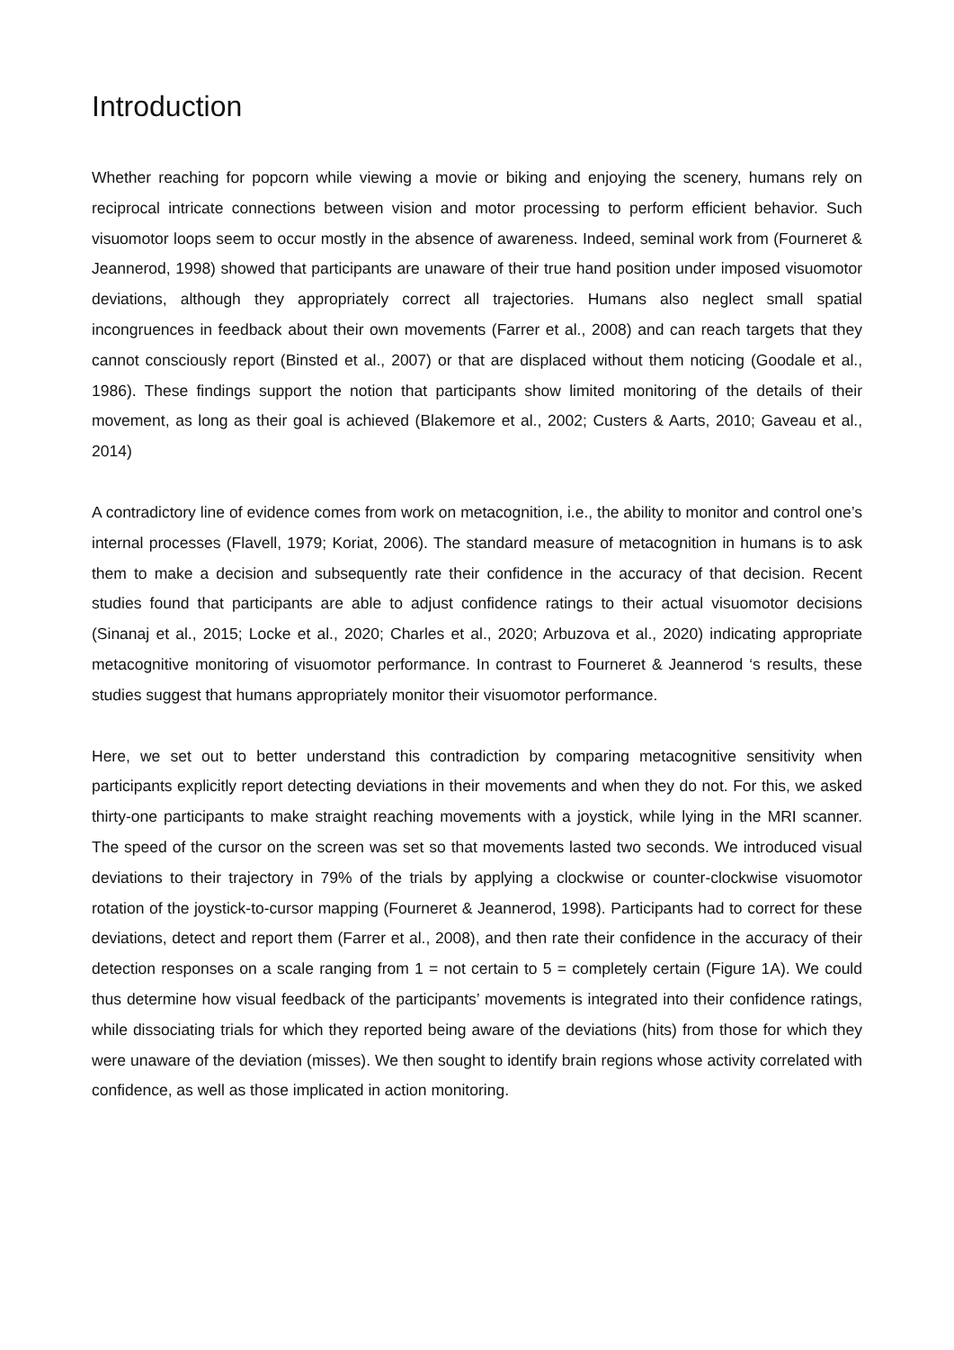Introduction
Whether reaching for popcorn while viewing a movie or biking and enjoying the scenery, humans rely on reciprocal intricate connections between vision and motor processing to perform efficient behavior. Such visuomotor loops seem to occur mostly in the absence of awareness. Indeed, seminal work from (Fourneret & Jeannerod, 1998) showed that participants are unaware of their true hand position under imposed visuomotor deviations, although they appropriately correct all trajectories. Humans also neglect small spatial incongruences in feedback about their own movements (Farrer et al., 2008) and can reach targets that they cannot consciously report (Binsted et al., 2007) or that are displaced without them noticing (Goodale et al., 1986). These findings support the notion that participants show limited monitoring of the details of their movement, as long as their goal is achieved (Blakemore et al., 2002; Custers & Aarts, 2010; Gaveau et al., 2014)
A contradictory line of evidence comes from work on metacognition, i.e., the ability to monitor and control one’s internal processes (Flavell, 1979; Koriat, 2006). The standard measure of metacognition in humans is to ask them to make a decision and subsequently rate their confidence in the accuracy of that decision. Recent studies found that participants are able to adjust confidence ratings to their actual visuomotor decisions (Sinanaj et al., 2015; Locke et al., 2020; Charles et al., 2020; Arbuzova et al., 2020) indicating appropriate metacognitive monitoring of visuomotor performance. In contrast to Fourneret & Jeannerod ‘s results, these studies suggest that humans appropriately monitor their visuomotor performance.
Here, we set out to better understand this contradiction by comparing metacognitive sensitivity when participants explicitly report detecting deviations in their movements and when they do not. For this, we asked thirty-one participants to make straight reaching movements with a joystick, while lying in the MRI scanner. The speed of the cursor on the screen was set so that movements lasted two seconds. We introduced visual deviations to their trajectory in 79% of the trials by applying a clockwise or counter-clockwise visuomotor rotation of the joystick-to-cursor mapping (Fourneret & Jeannerod, 1998). Participants had to correct for these deviations, detect and report them (Farrer et al., 2008), and then rate their confidence in the accuracy of their detection responses on a scale ranging from 1 = not certain to 5 = completely certain (Figure 1A). We could thus determine how visual feedback of the participants’ movements is integrated into their confidence ratings, while dissociating trials for which they reported being aware of the deviations (hits) from those for which they were unaware of the deviation (misses). We then sought to identify brain regions whose activity correlated with confidence, as well as those implicated in action monitoring.